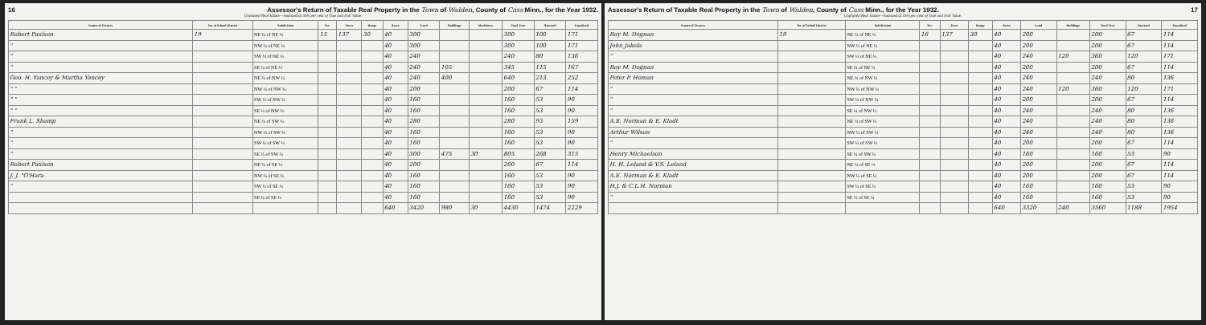16 Assessor's Return of Taxable Real Property in the Town of Walden, County of Cass Minn., for the Year 1932.
Unplatted Real Estate—Assessed at 33⅓ per cent of True and Full Value.
| Names of Owners | No. of School District | Subdivision | Sec. | Town | Range | Acres | Land | Buildings | Machinery | Total True | Assessed | Equalized |
| --- | --- | --- | --- | --- | --- | --- | --- | --- | --- | --- | --- | --- |
| Robert Paulsen | 19 | NE ¼ of NE ¼ | 15 | 137 | 30 | 40 | 300 | | | 300 | 100 | 171 |
| " | | NW ¼ of NE ¼ | | | | 40 | 300 | | | 300 | 100 | 171 |
| " | | SW ¼ of NE ¼ | | | | 40 | 240 | | | 240 | 80 | 136 |
| " | | SE ¼ of NE ¼ | | | | 40 | 240 | 105 | | 345 | 115 | 167 |
| Geo. H. Yancey & Martha Yancey | | NE ¼ of NW ¼ | | | | 40 | 240 | 400 | | 640 | 213 | 252 |
| " " | | NW ¼ of NW ¼ | | | | 40 | 200 | | | 200 | 67 | 114 |
| " " | | SW ¼ of NW ¼ | | | | 40 | 160 | | | 160 | 53 | 90 |
| " " | | SE ¼ of NW ¼ | | | | 40 | 160 | | | 160 | 53 | 90 |
| Frank L. Shamp | | NE ¼ of SW ¼ | | | | 40 | 280 | | | 280 | 93 | 159 |
| " | | NW ¼ of SW ¼ | | | | 40 | 160 | | | 160 | 53 | 90 |
| " | | SW ¼ of SW ¼ | | | | 40 | 160 | | | 160 | 53 | 90 |
| " | | SE ¼ of SW ¼ | | | | 40 | 300 | 475 | 30 | 805 | 268 | 315 |
| Robert Paulsen | | NE ¼ of SE ¼ | | | | 40 | 200 | | | 200 | 67 | 114 |
| J. J. "O'Hara | | NW ¼ of SE ¼ | | | | 40 | 160 | | | 160 | 53 | 90 |
| " | | SW ¼ of SE ¼ | | | | 40 | 160 | | | 160 | 53 | 90 |
| | | SE ¼ of SE ¼ | | | | 40 | 160 | | | 160 | 53 | 90 |
| | | | | | | 640 | 3420 | 980 | 30 | 4430 | 1474 | 2229 |
Assessor's Return of Taxable Real Property in the Town of Walden, County of Cass Minn., for the Year 1932. 17
Unplatted Real Estate—Assessed at 33⅓ per cent of True and Full Value.
| Names of Owners | No. of School District | Subdivision | Sec. | Town | Range | Acres | Land | Buildings | Total True | Assessed | Equalized |
| --- | --- | --- | --- | --- | --- | --- | --- | --- | --- | --- | --- |
| Roy M. Degnan | 19 | NE ¼ of NE ¼ | 16 | 137 | 30 | 40 | 200 | | 200 | 67 | 114 |
| John Jakela | | NW ¼ of NE ¼ | | | | 40 | 200 | | 200 | 67 | 114 |
| " | | SW ¼ of NE ¼ | | | | 40 | 240 | 120 | 360 | 120 | 171 |
| Roy M. Degnan | | SE ¼ of NE ¼ | | | | 40 | 200 | | 200 | 67 | 114 |
| Peter P. Homan | | NE ¼ of NW ¼ | | | | 40 | 240 | | 240 | 80 | 136 |
| " | | NW ¼ of NW ¼ | | | | 40 | 240 | 120 | 360 | 120 | 171 |
| " | | SW ¼ of NW ¼ | | | | 40 | 200 | | 200 | 67 | 114 |
| " | | SE ¼ of NW ¼ | | | | 40 | 240 | | 240 | 80 | 136 |
| A.E. Norman & E. Kladt | | NE ¼ of SW ¼ | | | | 40 | 240 | | 240 | 80 | 136 |
| Arthur Wilson | | NW ¼ of SW ¼ | | | | 40 | 240 | | 240 | 80 | 136 |
| " | | SW ¼ of SW ¼ | | | | 40 | 200 | | 200 | 67 | 114 |
| Henry Michaelson | | SE ¼ of SW ¼ | | | | 40 | 160 | | 160 | 53 | 90 |
| H. H. Leland & V.S. Leland | | NE ¼ of SE ¼ | | | | 40 | 200 | | 200 | 67 | 114 |
| A.E. Norman & E. Kladt | | NW ¼ of SE ¼ | | | | 40 | 200 | | 200 | 67 | 114 |
| H.J. & C.L.H. Norman | | SW ¼ of SE ¼ | | | | 40 | 160 | | 160 | 53 | 90 |
| " | | SE ¼ of SE ¼ | | | | 40 | 160 | | 160 | 53 | 90 |
| | | | | | | 640 | 3320 | 240 | 3560 | 1188 | 1954 |